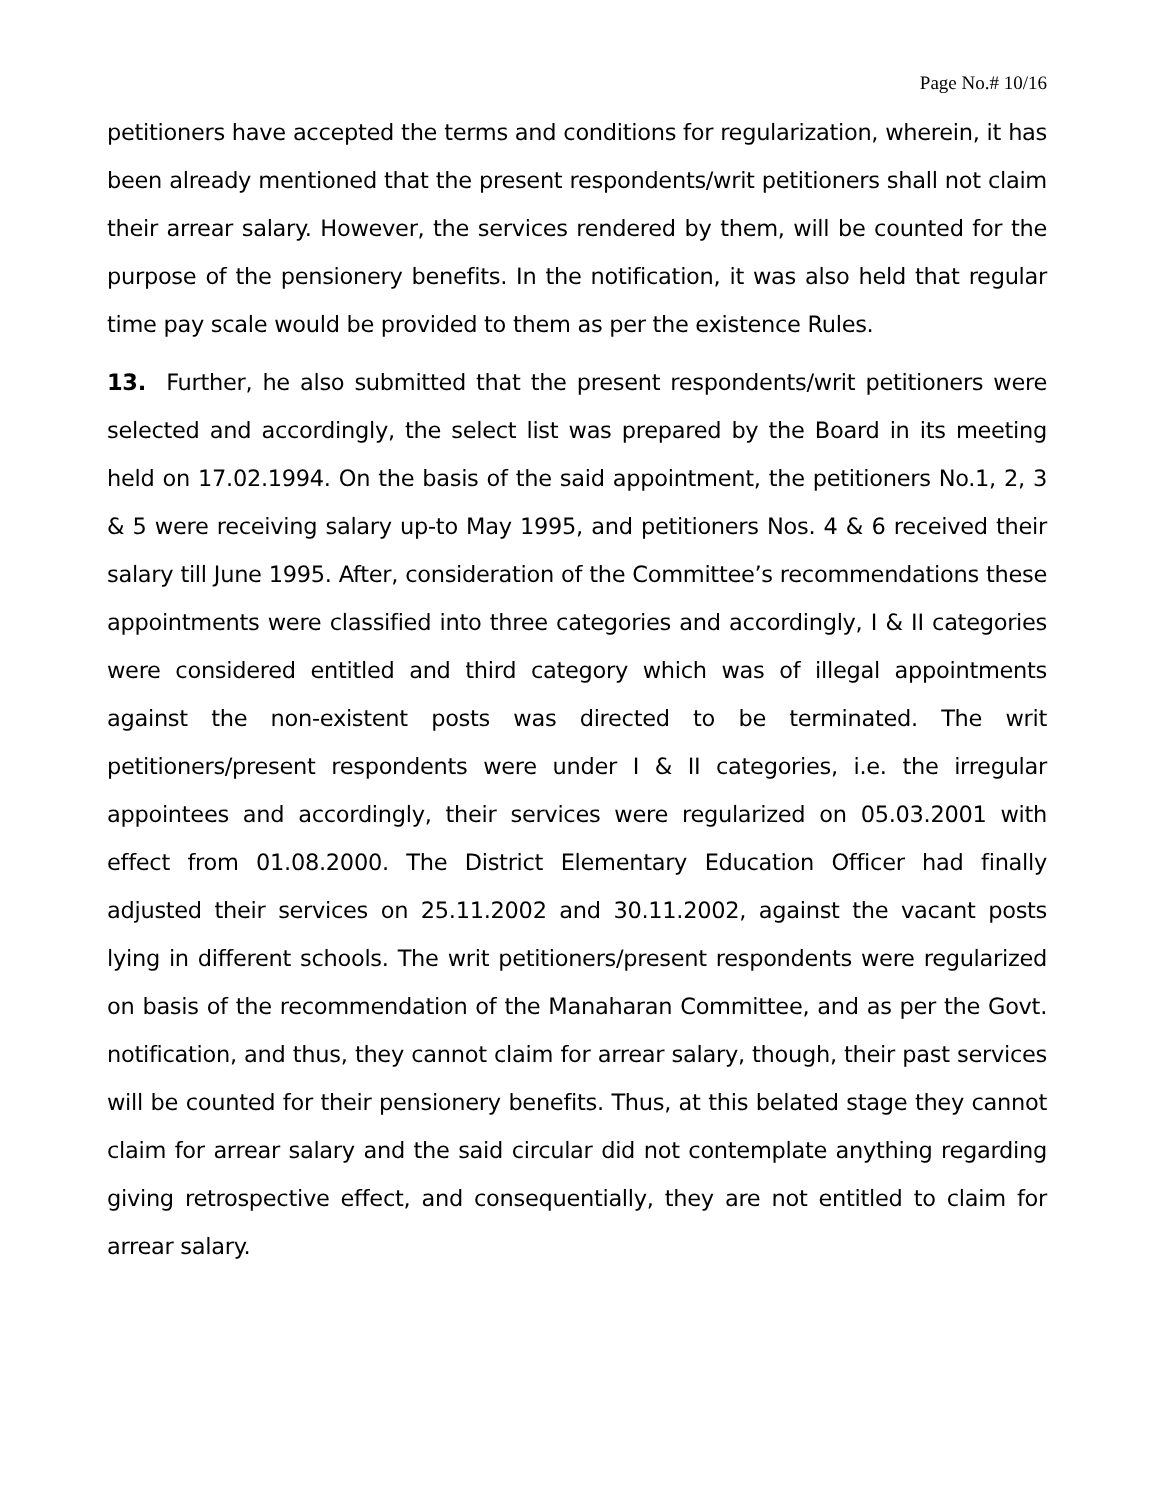Page No.# 10/16
petitioners have accepted the terms and conditions for regularization, wherein, it has been already mentioned that the present respondents/writ petitioners shall not claim their arrear salary. However, the services rendered by them, will be counted for the purpose of the pensionery benefits. In the notification, it was also held that regular time pay scale would be provided to them as per the existence Rules.
13. Further, he also submitted that the present respondents/writ petitioners were selected and accordingly, the select list was prepared by the Board in its meeting held on 17.02.1994. On the basis of the said appointment, the petitioners No.1, 2, 3 & 5 were receiving salary up-to May 1995, and petitioners Nos. 4 & 6 received their salary till June 1995. After, consideration of the Committee’s recommendations these appointments were classified into three categories and accordingly, I & II categories were considered entitled and third category which was of illegal appointments against the non-existent posts was directed to be terminated. The writ petitioners/present respondents were under I & II categories, i.e. the irregular appointees and accordingly, their services were regularized on 05.03.2001 with effect from 01.08.2000. The District Elementary Education Officer had finally adjusted their services on 25.11.2002 and 30.11.2002, against the vacant posts lying in different schools. The writ petitioners/present respondents were regularized on basis of the recommendation of the Manaharan Committee, and as per the Govt. notification, and thus, they cannot claim for arrear salary, though, their past services will be counted for their pensionery benefits. Thus, at this belated stage they cannot claim for arrear salary and the said circular did not contemplate anything regarding giving retrospective effect, and consequentially, they are not entitled to claim for arrear salary.